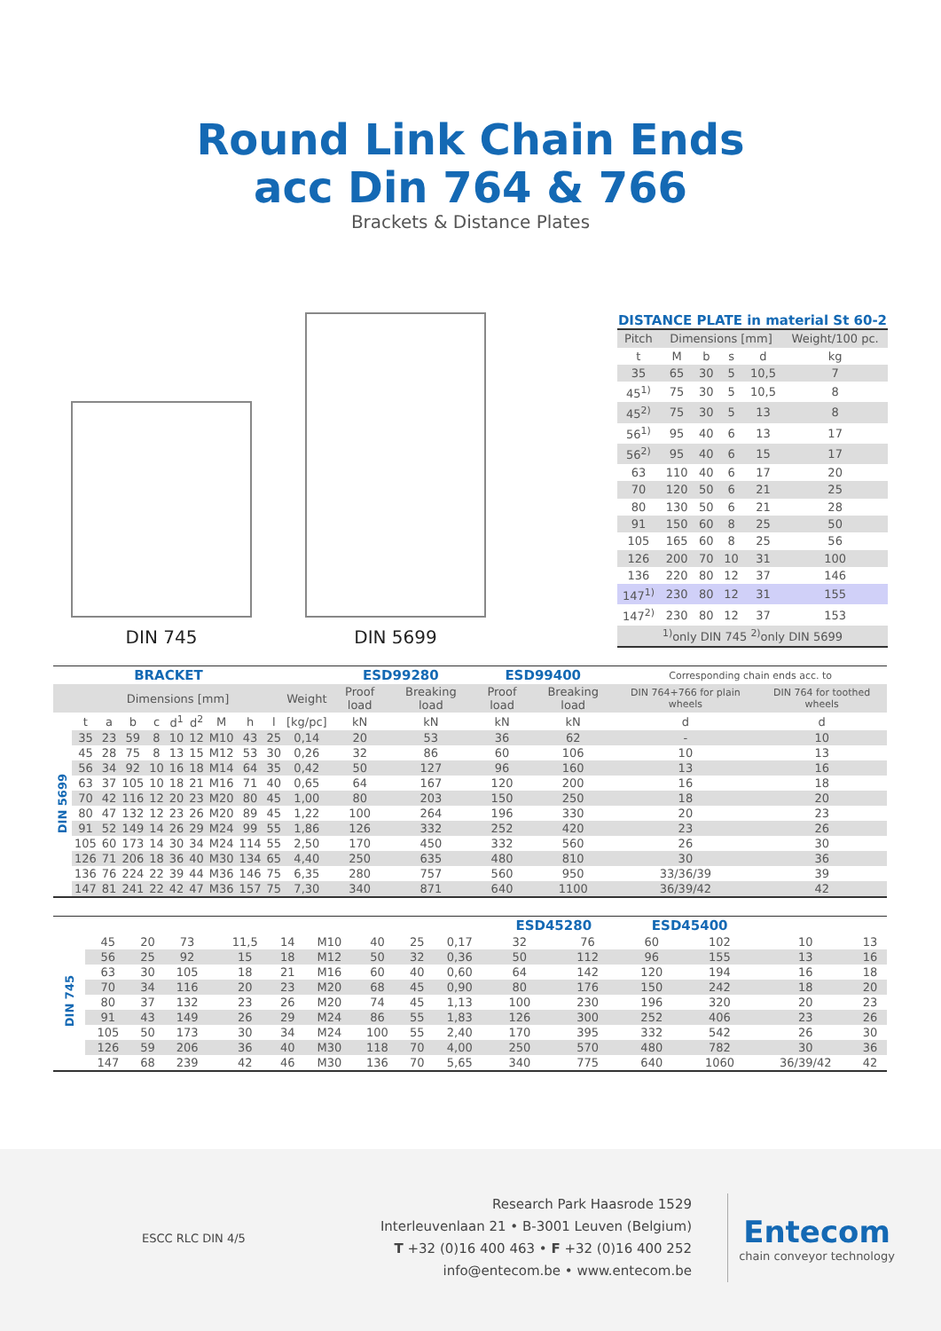Round Link Chain Ends
acc Din 764 & 766
Brackets & Distance Plates
DIN 745
DIN 5699
DISTANCE PLATE in material St 60-2
| Pitch | Dimensions [mm] | | | | Weight/100 pc. |
| --- | --- | --- | --- | --- | --- |
| t | M | b | s | d | kg |
| 35 | 65 | 30 | 5 | 10,5 | 7 |
| 45<sup>1)</sup> | 75 | 30 | 5 | 10,5 | 8 |
| 45<sup>2)</sup> | 75 | 30 | 5 | 13 | 8 |
| 56<sup>1)</sup> | 95 | 40 | 6 | 13 | 17 |
| 56<sup>2)</sup> | 95 | 40 | 6 | 15 | 17 |
| 63 | 110 | 40 | 6 | 17 | 20 |
| 70 | 120 | 50 | 6 | 21 | 25 |
| 80 | 130 | 50 | 6 | 21 | 28 |
| 91 | 150 | 60 | 8 | 25 | 50 |
| 105 | 165 | 60 | 8 | 25 | 56 |
| 126 | 200 | 70 | 10 | 31 | 100 |
| 136 | 220 | 80 | 12 | 37 | 146 |
| 147<sup>1)</sup> | 230 | 80 | 12 | 31 | 155 |
| 147<sup>2)</sup> | 230 | 80 | 12 | 37 | 153 |
| <sup>1)</sup> only DIN 745 <sup>2)</sup>only DIN 5699 | | | | | |
| BRACKET | | | | | | | | | | | ESD99280 | | ESD99400 | | Corresponding chain ends acc. to | |
| --- | --- | --- | --- | --- | --- | --- | --- | --- | --- | --- | --- | --- | --- | --- | --- | --- |
| | Dimensions [mm] | | | | | | | | | Weight | Proof load | Breaking load | Proof load | Breaking load | DIN 764+766 for plain wheels | DIN 764 for toothed wheels |
| DIN 5699 | t | a | b | c | d<sup>1</sup> | d<sup>2</sup> | M | h | l | [kg/pc] | kN | kN | kN | kN | d | d |
| | 35 | 23 | 59 | 8 | 10 | 12 | M10 | 43 | 25 | 0,14 | 20 | 53 | 36 | 62 | - | 10 |
| | 45 | 28 | 75 | 8 | 13 | 15 | M12 | 53 | 30 | 0,26 | 32 | 86 | 60 | 106 | 10 | 13 |
| | 56 | 34 | 92 | 10 | 16 | 18 | M14 | 64 | 35 | 0,42 | 50 | 127 | 96 | 160 | 13 | 16 |
| | 63 | 37 | 105 | 10 | 18 | 21 | M16 | 71 | 40 | 0,65 | 64 | 167 | 120 | 200 | 16 | 18 |
| | 70 | 42 | 116 | 12 | 20 | 23 | M20 | 80 | 45 | 1,00 | 80 | 203 | 150 | 250 | 18 | 20 |
| | 80 | 47 | 132 | 12 | 23 | 26 | M20 | 89 | 45 | 1,22 | 100 | 264 | 196 | 330 | 20 | 23 |
| | 91 | 52 | 149 | 14 | 26 | 29 | M24 | 99 | 55 | 1,86 | 126 | 332 | 252 | 420 | 23 | 26 |
| | 105 | 60 | 173 | 14 | 30 | 34 | M24 | 114 | 55 | 2,50 | 170 | 450 | 332 | 560 | 26 | 30 |
| | 126 | 71 | 206 | 18 | 36 | 40 | M30 | 134 | 65 | 4,40 | 250 | 635 | 480 | 810 | 30 | 36 |
| | 136 | 76 | 224 | 22 | 39 | 44 | M36 | 146 | 75 | 6,35 | 280 | 757 | 560 | 950 | 33/36/39 | 39 |
| | 147 | 81 | 241 | 22 | 42 | 47 | M36 | 157 | 75 | 7,30 | 340 | 871 | 640 | 1100 | 36/39/42 | 42 |
| | | | | | | | | | | | ESD45280 | | ESD45400 | | | |
| --- | --- | --- | --- | --- | --- | --- | --- | --- | --- | --- | --- | --- | --- | --- | --- | --- |
| DIN 745 | 45 | 20 | 73 | | 11,5 | 14 | M10 | 40 | 25 | 0,17 | 32 | 76 | 60 | 102 | 10 | 13 |
| | 56 | 25 | 92 | | 15 | 18 | M12 | 50 | 32 | 0,36 | 50 | 112 | 96 | 155 | 13 | 16 |
| | 63 | 30 | 105 | | 18 | 21 | M16 | 60 | 40 | 0,60 | 64 | 142 | 120 | 194 | 16 | 18 |
| | 70 | 34 | 116 | | 20 | 23 | M20 | 68 | 45 | 0,90 | 80 | 176 | 150 | 242 | 18 | 20 |
| | 80 | 37 | 132 | | 23 | 26 | M20 | 74 | 45 | 1,13 | 100 | 230 | 196 | 320 | 20 | 23 |
| | 91 | 43 | 149 | | 26 | 29 | M24 | 86 | 55 | 1,83 | 126 | 300 | 252 | 406 | 23 | 26 |
| | 105 | 50 | 173 | | 30 | 34 | M24 | 100 | 55 | 2,40 | 170 | 395 | 332 | 542 | 26 | 30 |
| | 126 | 59 | 206 | | 36 | 40 | M30 | 118 | 70 | 4,00 | 250 | 570 | 480 | 782 | 30 | 36 |
| | 147 | 68 | 239 | | 42 | 46 | M30 | 136 | 70 | 5,65 | 340 | 775 | 640 | 1060 | 36/39/42 | 42 |
ESCC RLC DIN 4/5
Research Park Haasrode 1529
Interleuvenlaan 21 • B-3001 Leuven (Belgium)
T +32 (0)16 400 463 • F +32 (0)16 400 252
info@entecom.be • www.entecom.be
Entecom
chain conveyor technology